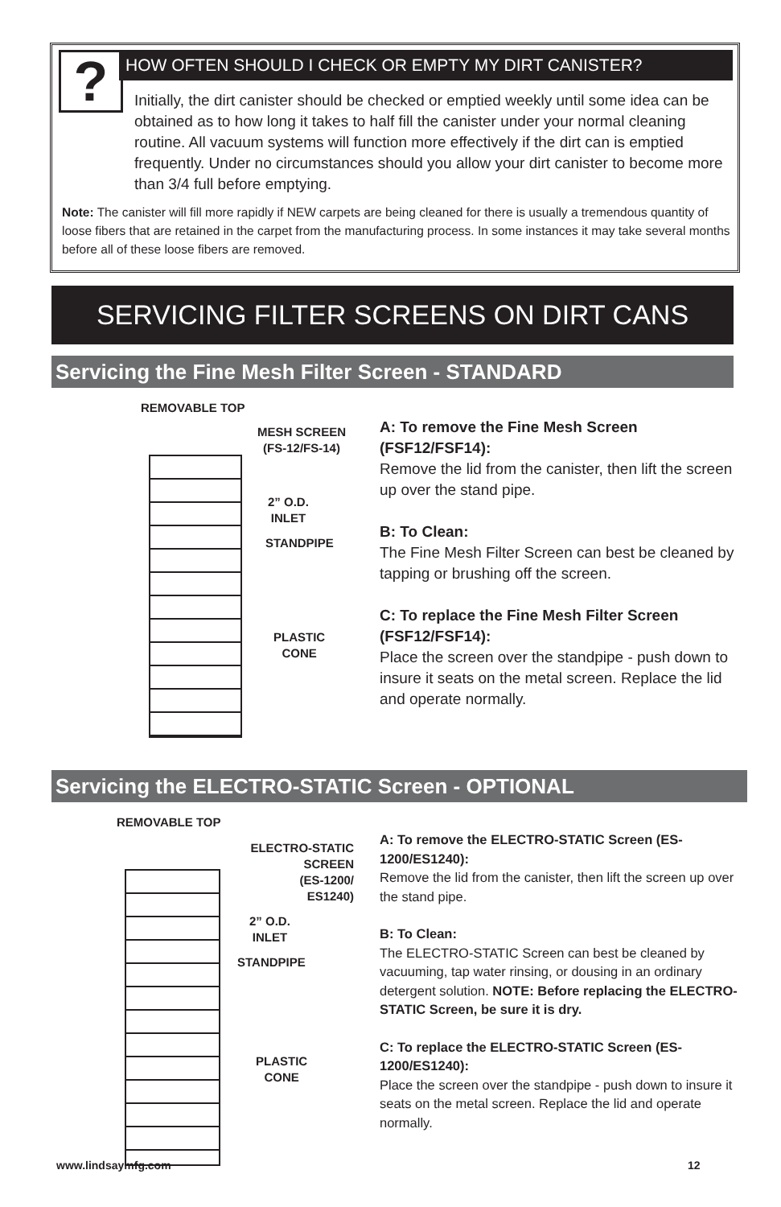?
HOW OFTEN SHOULD I CHECK OR EMPTY MY DIRT CANISTER?
Initially, the dirt canister should be checked or emptied weekly until some idea can be obtained as to how long it takes to half fill the canister under your normal cleaning routine. All vacuum systems will function more effectively if the dirt can is emptied frequently. Under no circumstances should you allow your dirt canister to become more than 3/4 full before emptying.
Note: The canister will fill more rapidly if NEW carpets are being cleaned for there is usually a tremendous quantity of loose fibers that are retained in the carpet from the manufacturing process. In some instances it may take several months before all of these loose fibers are removed.
SERVICING FILTER SCREENS ON DIRT CANS
Servicing the Fine Mesh Filter Screen - STANDARD
REMOVABLE TOP
MESH SCREEN
(FS-12/FS-14)
2” O.D.
INLET
STANDPIPE
PLASTIC
CONE
A: To remove the Fine Mesh Screen (FSF12/FSF14):
Remove the lid from the canister, then lift the screen up over the stand pipe.
B: To Clean:
The Fine Mesh Filter Screen can best be cleaned by tapping or brushing off the screen.
C: To replace the Fine Mesh Filter Screen (FSF12/FSF14):
Place the screen over the standpipe - push down to insure it seats on the metal screen. Replace the lid and operate normally.
Servicing the ELECTRO-STATIC Screen - OPTIONAL
REMOVABLE TOP
ELECTRO-STATIC
SCREEN
(ES-1200/
ES1240)
2” O.D.
INLET
STANDPIPE
PLASTIC
CONE
A: To remove the ELECTRO-STATIC Screen (ES-1200/ES1240):
Remove the lid from the canister, then lift the screen up over the stand pipe.
B: To Clean:
The ELECTRO-STATIC Screen can best be cleaned by vacuuming, tap water rinsing, or dousing in an ordinary detergent solution. NOTE: Before replacing the ELECTRO-STATIC Screen, be sure it is dry.
C: To replace the ELECTRO-STATIC Screen (ES-1200/ES1240):
Place the screen over the standpipe - push down to insure it seats on the metal screen. Replace the lid and operate normally.
www.lindsaymfg.com 12